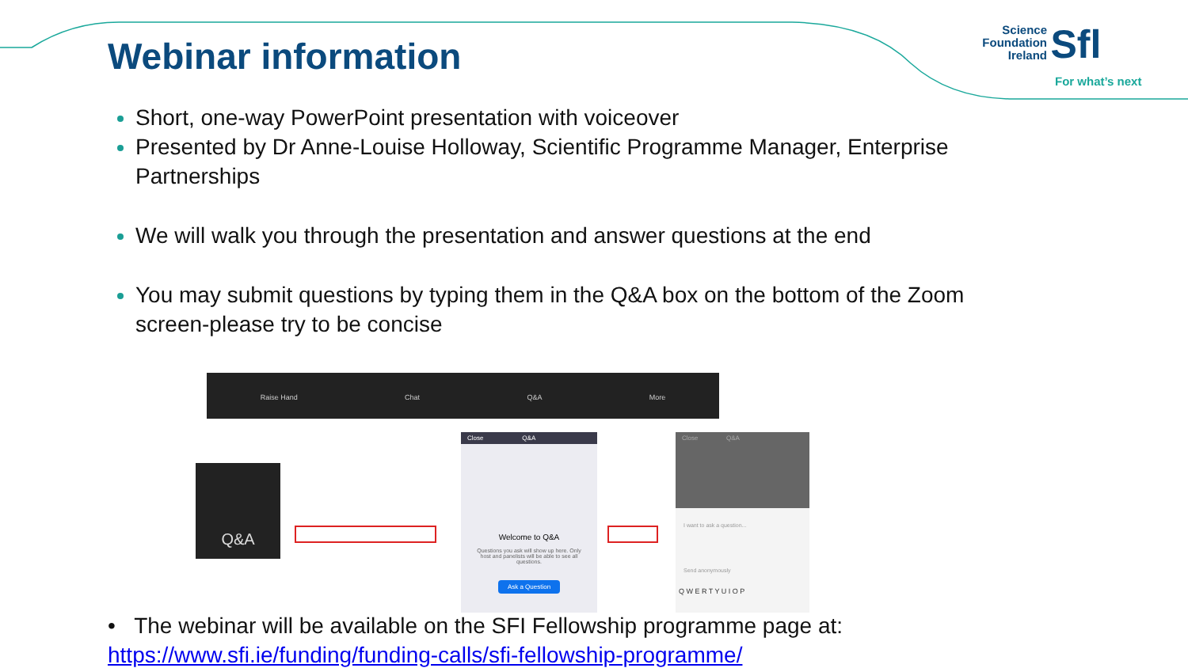Webinar information
Science Foundation Ireland Sfl
For what’s next
Short, one-way PowerPoint presentation with voiceover
Presented by Dr Anne-Louise Holloway, Scientific Programme Manager, Enterprise Partnerships
We will walk you through the presentation and answer questions at the end
You may submit questions by typing them in the Q&A box on the bottom of the Zoom screen-please try to be concise
Raise Hand Chat Q&A More
Q&A
Close Q&A
Welcome to Q&A
Questions you ask will show up here. Only host and panelists will be able to see all questions.
Ask a Question
Close Q&A
I want to ask a question...
Send anonymously
Q W E R T Y U I O P
• The webinar will be available on the SFI Fellowship programme page at:
https://www.sfi.ie/funding/funding-calls/sfi-fellowship-programme/